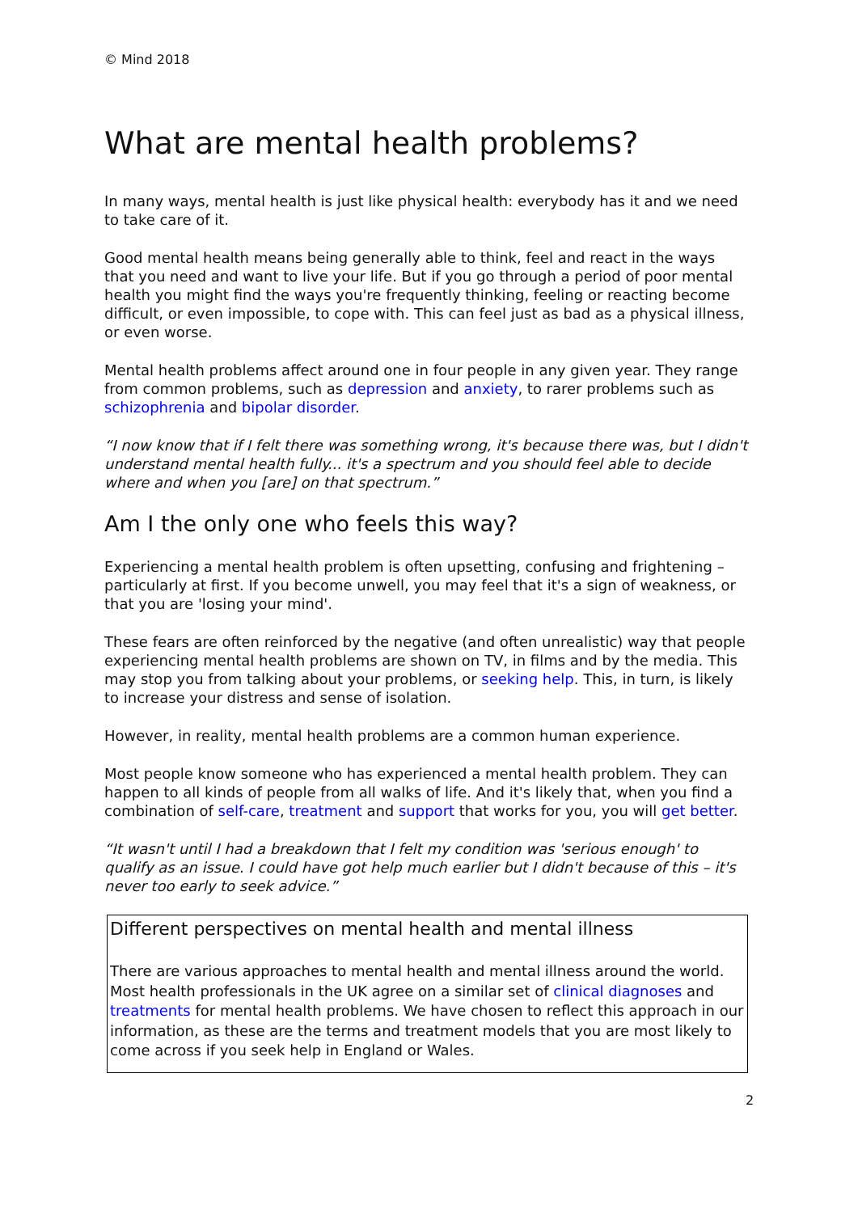© Mind 2018
What are mental health problems?
In many ways, mental health is just like physical health: everybody has it and we need to take care of it.
Good mental health means being generally able to think, feel and react in the ways that you need and want to live your life. But if you go through a period of poor mental health you might find the ways you're frequently thinking, feeling or reacting become difficult, or even impossible, to cope with. This can feel just as bad as a physical illness, or even worse.
Mental health problems affect around one in four people in any given year. They range from common problems, such as depression and anxiety, to rarer problems such as schizophrenia and bipolar disorder.
“I now know that if I felt there was something wrong, it's because there was, but I didn't understand mental health fully... it's a spectrum and you should feel able to decide where and when you [are] on that spectrum.”
Am I the only one who feels this way?
Experiencing a mental health problem is often upsetting, confusing and frightening – particularly at first. If you become unwell, you may feel that it's a sign of weakness, or that you are 'losing your mind'.
These fears are often reinforced by the negative (and often unrealistic) way that people experiencing mental health problems are shown on TV, in films and by the media. This may stop you from talking about your problems, or seeking help. This, in turn, is likely to increase your distress and sense of isolation.
However, in reality, mental health problems are a common human experience.
Most people know someone who has experienced a mental health problem. They can happen to all kinds of people from all walks of life. And it's likely that, when you find a combination of self-care, treatment and support that works for you, you will get better.
“It wasn't until I had a breakdown that I felt my condition was 'serious enough' to qualify as an issue. I could have got help much earlier but I didn't because of this – it's never too early to seek advice.”
Different perspectives on mental health and mental illness
There are various approaches to mental health and mental illness around the world. Most health professionals in the UK agree on a similar set of clinical diagnoses and treatments for mental health problems. We have chosen to reflect this approach in our information, as these are the terms and treatment models that you are most likely to come across if you seek help in England or Wales.
2